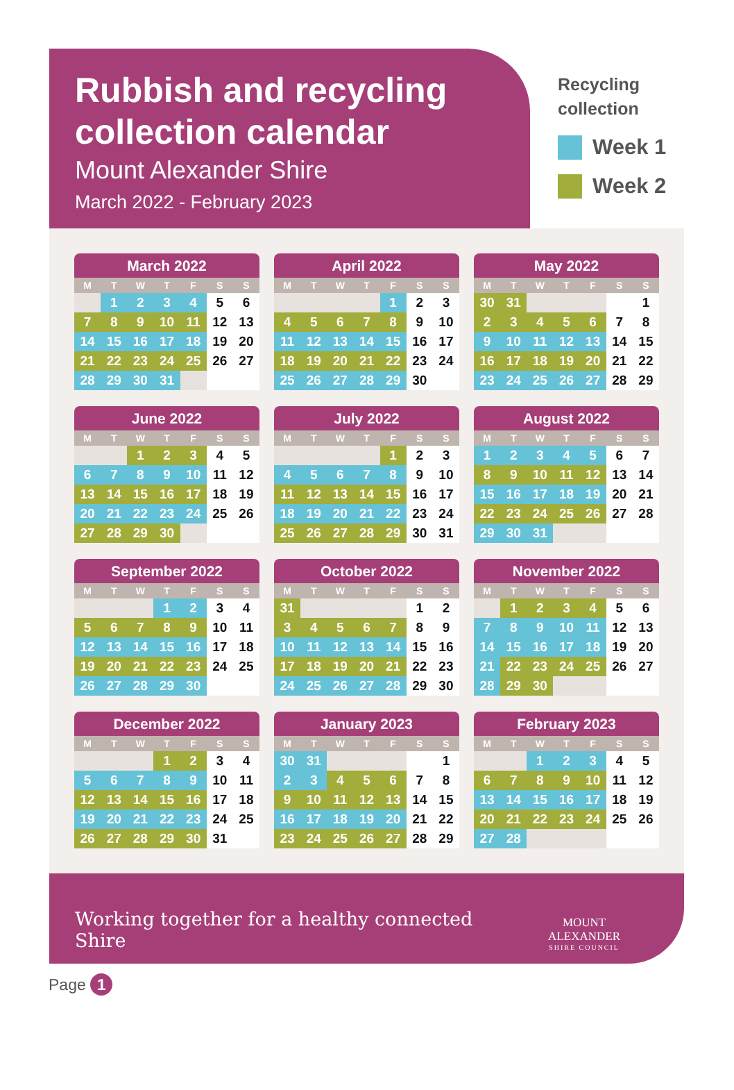Rubbish and recycling collection calendar
Mount Alexander Shire
March 2022 - February 2023
Recycling
collection
Week 1
Week 2
March 2022
| M | T | W | T | F | S | S |
| --- | --- | --- | --- | --- | --- | --- |
| | 1 | 2 | 3 | 4 | 5 | 6 |
| 7 | 8 | 9 | 10 | 11 | 12 | 13 |
| 14 | 15 | 16 | 17 | 18 | 19 | 20 |
| 21 | 22 | 23 | 24 | 25 | 26 | 27 |
| 28 | 29 | 30 | 31 | | | |
April 2022
| M | T | W | T | F | S | S |
| --- | --- | --- | --- | --- | --- | --- |
| | | | | 1 | 2 | 3 |
| 4 | 5 | 6 | 7 | 8 | 9 | 10 |
| 11 | 12 | 13 | 14 | 15 | 16 | 17 |
| 18 | 19 | 20 | 21 | 22 | 23 | 24 |
| 25 | 26 | 27 | 28 | 29 | 30 | |
May 2022
| M | T | W | T | F | S | S |
| --- | --- | --- | --- | --- | --- | --- |
| 30 | 31 | | | | | 1 |
| 2 | 3 | 4 | 5 | 6 | 7 | 8 |
| 9 | 10 | 11 | 12 | 13 | 14 | 15 |
| 16 | 17 | 18 | 19 | 20 | 21 | 22 |
| 23 | 24 | 25 | 26 | 27 | 28 | 29 |
June 2022
| M | T | W | T | F | S | S |
| --- | --- | --- | --- | --- | --- | --- |
| | | 1 | 2 | 3 | 4 | 5 |
| 6 | 7 | 8 | 9 | 10 | 11 | 12 |
| 13 | 14 | 15 | 16 | 17 | 18 | 19 |
| 20 | 21 | 22 | 23 | 24 | 25 | 26 |
| 27 | 28 | 29 | 30 | | | |
July 2022
| M | T | W | T | F | S | S |
| --- | --- | --- | --- | --- | --- | --- |
| | | | | 1 | 2 | 3 |
| 4 | 5 | 6 | 7 | 8 | 9 | 10 |
| 11 | 12 | 13 | 14 | 15 | 16 | 17 |
| 18 | 19 | 20 | 21 | 22 | 23 | 24 |
| 25 | 26 | 27 | 28 | 29 | 30 | 31 |
August 2022
| M | T | W | T | F | S | S |
| --- | --- | --- | --- | --- | --- | --- |
| 1 | 2 | 3 | 4 | 5 | 6 | 7 |
| 8 | 9 | 10 | 11 | 12 | 13 | 14 |
| 15 | 16 | 17 | 18 | 19 | 20 | 21 |
| 22 | 23 | 24 | 25 | 26 | 27 | 28 |
| 29 | 30 | 31 | | | | |
September 2022
| M | T | W | T | F | S | S |
| --- | --- | --- | --- | --- | --- | --- |
| | | | 1 | 2 | 3 | 4 |
| 5 | 6 | 7 | 8 | 9 | 10 | 11 |
| 12 | 13 | 14 | 15 | 16 | 17 | 18 |
| 19 | 20 | 21 | 22 | 23 | 24 | 25 |
| 26 | 27 | 28 | 29 | 30 | | |
October 2022
| M | T | W | T | F | S | S |
| --- | --- | --- | --- | --- | --- | --- |
| 31 | | | | | 1 | 2 |
| 3 | 4 | 5 | 6 | 7 | 8 | 9 |
| 10 | 11 | 12 | 13 | 14 | 15 | 16 |
| 17 | 18 | 19 | 20 | 21 | 22 | 23 |
| 24 | 25 | 26 | 27 | 28 | 29 | 30 |
November 2022
| M | T | W | T | F | S | S |
| --- | --- | --- | --- | --- | --- | --- |
| | 1 | 2 | 3 | 4 | 5 | 6 |
| 7 | 8 | 9 | 10 | 11 | 12 | 13 |
| 14 | 15 | 16 | 17 | 18 | 19 | 20 |
| 21 | 22 | 23 | 24 | 25 | 26 | 27 |
| 28 | 29 | 30 | | | | |
December 2022
| M | T | W | T | F | S | S |
| --- | --- | --- | --- | --- | --- | --- |
| | | | 1 | 2 | 3 | 4 |
| 5 | 6 | 7 | 8 | 9 | 10 | 11 |
| 12 | 13 | 14 | 15 | 16 | 17 | 18 |
| 19 | 20 | 21 | 22 | 23 | 24 | 25 |
| 26 | 27 | 28 | 29 | 30 | 31 | |
January 2023
| M | T | W | T | F | S | S |
| --- | --- | --- | --- | --- | --- | --- |
| 30 | 31 | | | | | 1 |
| 2 | 3 | 4 | 5 | 6 | 7 | 8 |
| 9 | 10 | 11 | 12 | 13 | 14 | 15 |
| 16 | 17 | 18 | 19 | 20 | 21 | 22 |
| 23 | 24 | 25 | 26 | 27 | 28 | 29 |
February 2023
| M | T | W | T | F | S | S |
| --- | --- | --- | --- | --- | --- | --- |
| | | 1 | 2 | 3 | 4 | 5 |
| 6 | 7 | 8 | 9 | 10 | 11 | 12 |
| 13 | 14 | 15 | 16 | 17 | 18 | 19 |
| 20 | 21 | 22 | 23 | 24 | 25 | 26 |
| 27 | 28 | | | | | |
Working together for a healthy connected Shire
MOUNT ALEXANDER
SHIRE COUNCIL
Page 1